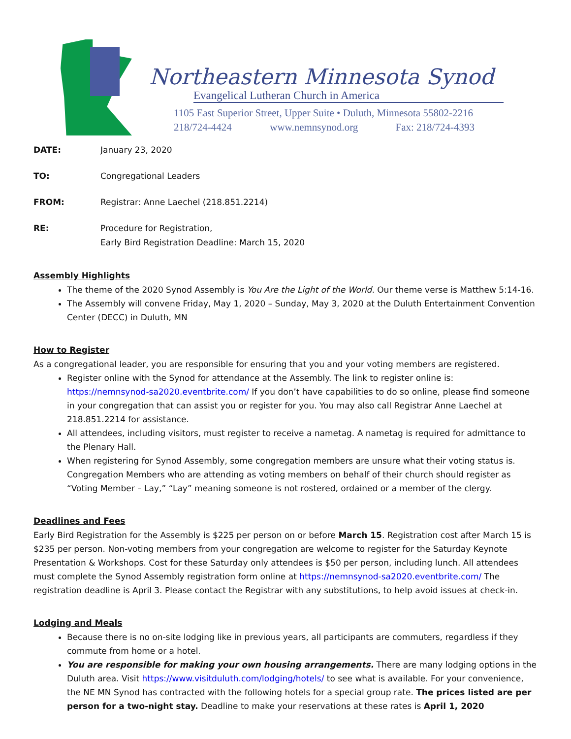Northeastern Minnesota Synod
Evangelical Lutheran Church in America
1105 East Superior Street, Upper Suite • Duluth, Minnesota 55802-2216
218/724-4424 www.nemnsynod.org Fax: 218/724-4393
DATE: January 23, 2020
TO: Congregational Leaders
FROM: Registrar: Anne Laechel (218.851.2214)
RE: Procedure for Registration,
Early Bird Registration Deadline: March 15, 2020
Assembly Highlights
The theme of the 2020 Synod Assembly is You Are the Light of the World. Our theme verse is Matthew 5:14-16.
The Assembly will convene Friday, May 1, 2020 – Sunday, May 3, 2020 at the Duluth Entertainment Convention Center (DECC) in Duluth, MN
How to Register
As a congregational leader, you are responsible for ensuring that you and your voting members are registered.
Register online with the Synod for attendance at the Assembly. The link to register online is: https://nemnsynod-sa2020.eventbrite.com/ If you don’t have capabilities to do so online, please find someone in your congregation that can assist you or register for you. You may also call Registrar Anne Laechel at 218.851.2214 for assistance.
All attendees, including visitors, must register to receive a nametag. A nametag is required for admittance to the Plenary Hall.
When registering for Synod Assembly, some congregation members are unsure what their voting status is. Congregation Members who are attending as voting members on behalf of their church should register as “Voting Member – Lay,” “Lay” meaning someone is not rostered, ordained or a member of the clergy.
Deadlines and Fees
Early Bird Registration for the Assembly is $225 per person on or before March 15. Registration cost after March 15 is $235 per person. Non-voting members from your congregation are welcome to register for the Saturday Keynote Presentation & Workshops. Cost for these Saturday only attendees is $50 per person, including lunch. All attendees must complete the Synod Assembly registration form online at https://nemnsynod-sa2020.eventbrite.com/ The registration deadline is April 3. Please contact the Registrar with any substitutions, to help avoid issues at check-in.
Lodging and Meals
Because there is no on-site lodging like in previous years, all participants are commuters, regardless if they commute from home or a hotel.
You are responsible for making your own housing arrangements. There are many lodging options in the Duluth area. Visit https://www.visitduluth.com/lodging/hotels/ to see what is available. For your convenience, the NE MN Synod has contracted with the following hotels for a special group rate. The prices listed are per person for a two-night stay. Deadline to make your reservations at these rates is April 1, 2020